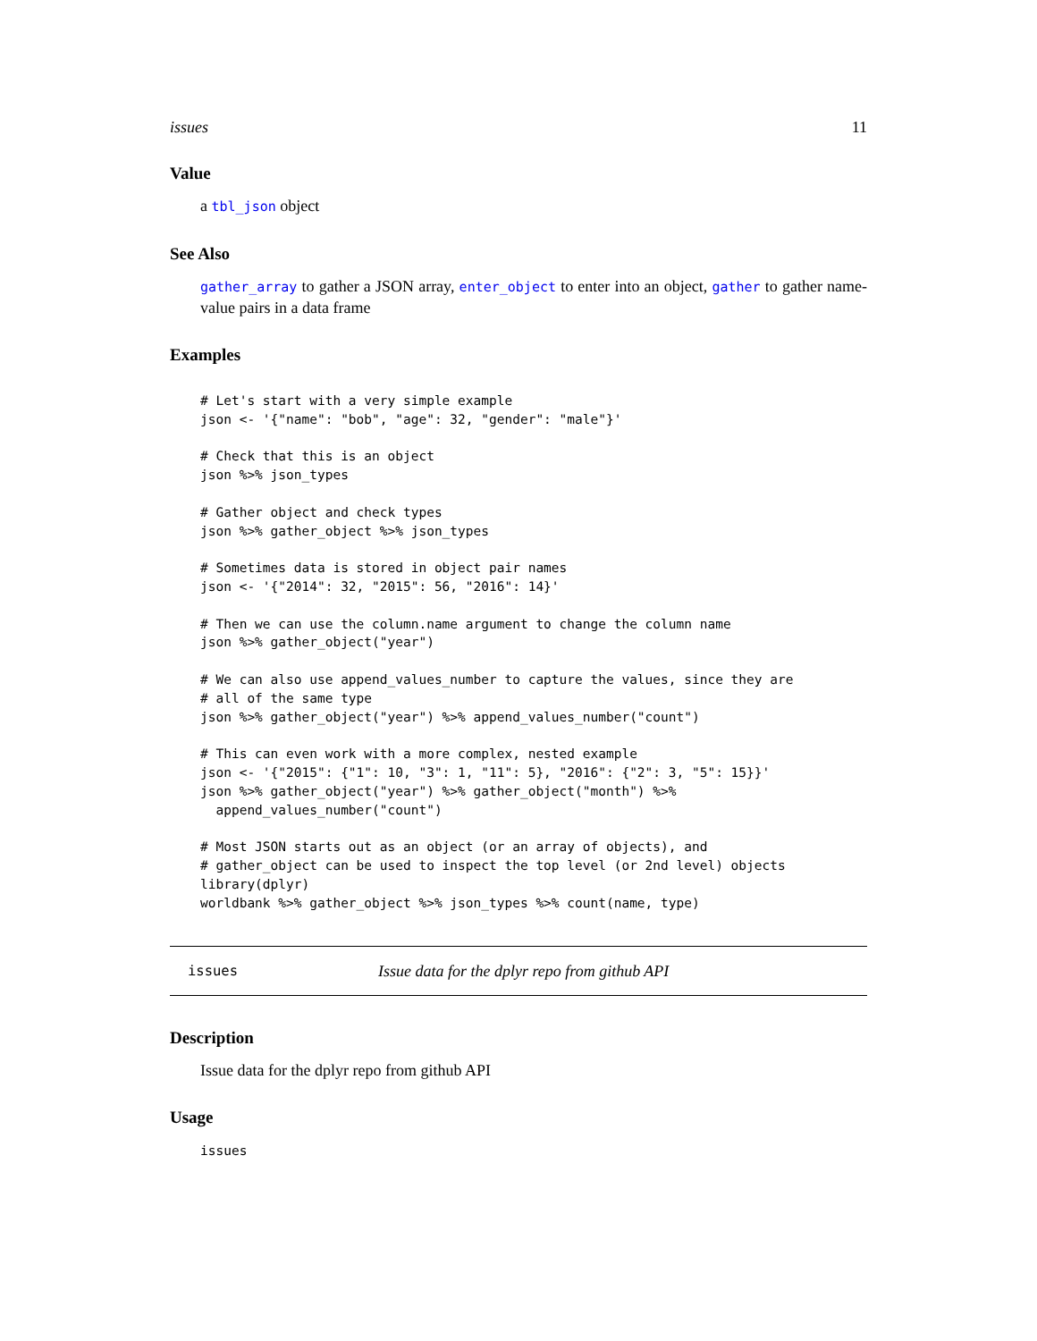issues 11
Value
a tbl_json object
See Also
gather_array to gather a JSON array, enter_object to enter into an object, gather to gather name-value pairs in a data frame
Examples
# Let's start with a very simple example
json <- '{"name": "bob", "age": 32, "gender": "male"}'

# Check that this is an object
json %>% json_types

# Gather object and check types
json %>% gather_object %>% json_types

# Sometimes data is stored in object pair names
json <- '{"2014": 32, "2015": 56, "2016": 14}'

# Then we can use the column.name argument to change the column name
json %>% gather_object("year")

# We can also use append_values_number to capture the values, since they are
# all of the same type
json %>% gather_object("year") %>% append_values_number("count")

# This can even work with a more complex, nested example
json <- '{"2015": {"1": 10, "3": 1, "11": 5}, "2016": {"2": 3, "5": 15}}'
json %>% gather_object("year") %>% gather_object("month") %>%
  append_values_number("count")

# Most JSON starts out as an object (or an array of objects), and
# gather_object can be used to inspect the top level (or 2nd level) objects
library(dplyr)
worldbank %>% gather_object %>% json_types %>% count(name, type)
issues Issue data for the dplyr repo from github API
Description
Issue data for the dplyr repo from github API
Usage
issues